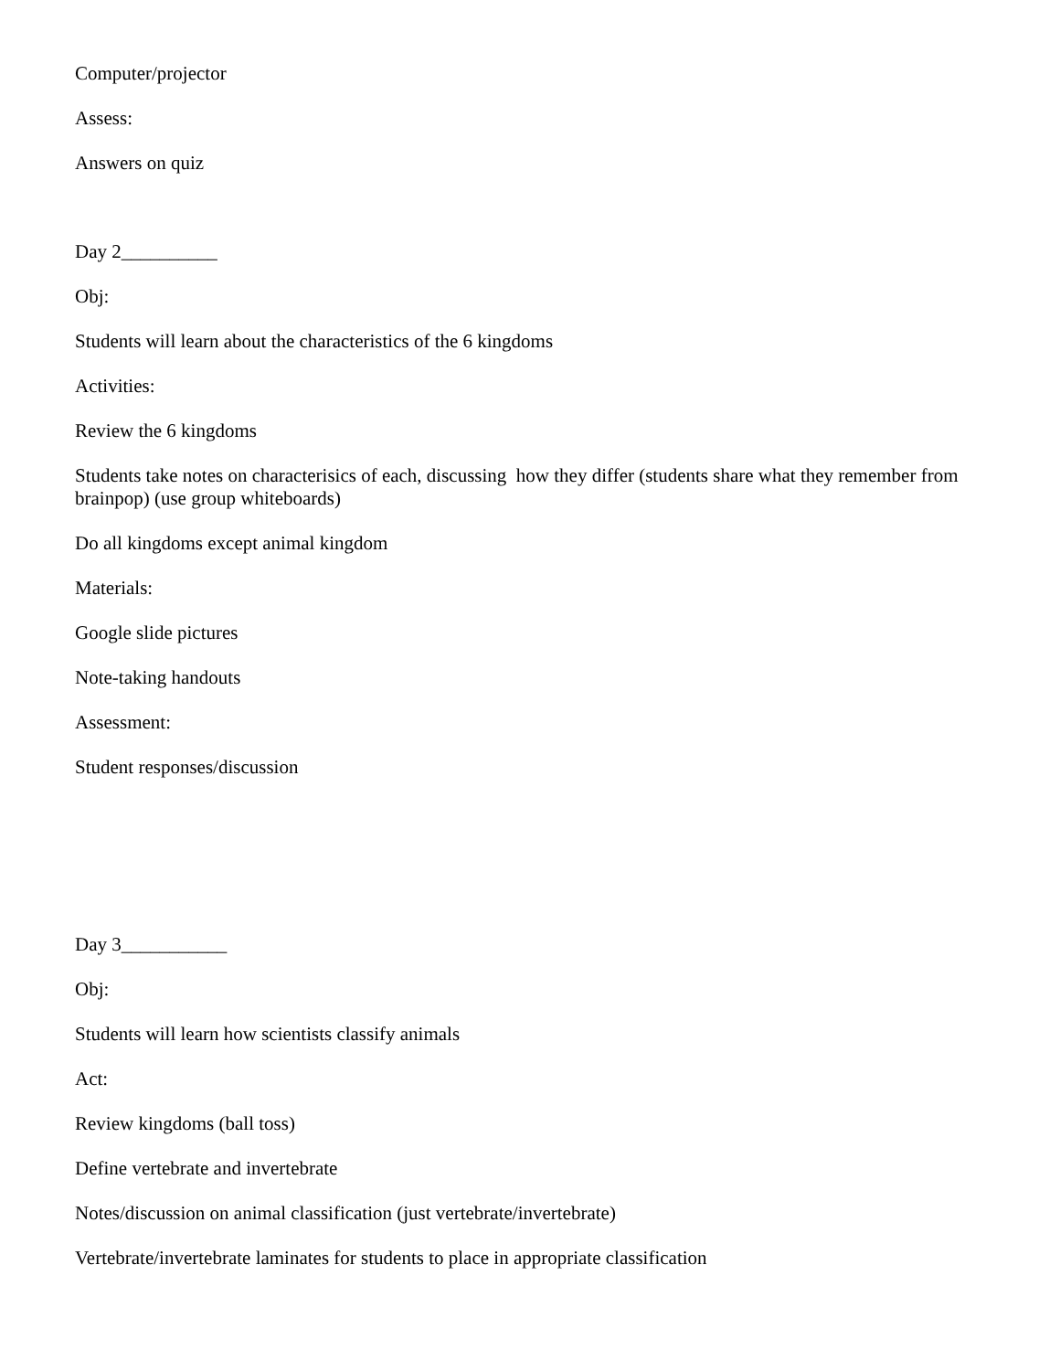Computer/projector
Assess:
Answers on quiz
Day 2__________
Obj:
Students will learn about the characteristics of the 6 kingdoms
Activities:
Review the 6 kingdoms
Students take notes on characterisics of each, discussing how they differ (students share what they remember from brainpop) (use group whiteboards)
Do all kingdoms except animal kingdom
Materials:
Google slide pictures
Note-taking handouts
Assessment:
Student responses/discussion
Day 3___________
Obj:
Students will learn how scientists classify animals
Act:
Review kingdoms (ball toss)
Define vertebrate and invertebrate
Notes/discussion on animal classification (just vertebrate/invertebrate)
Vertebrate/invertebrate laminates for students to place in appropriate classification